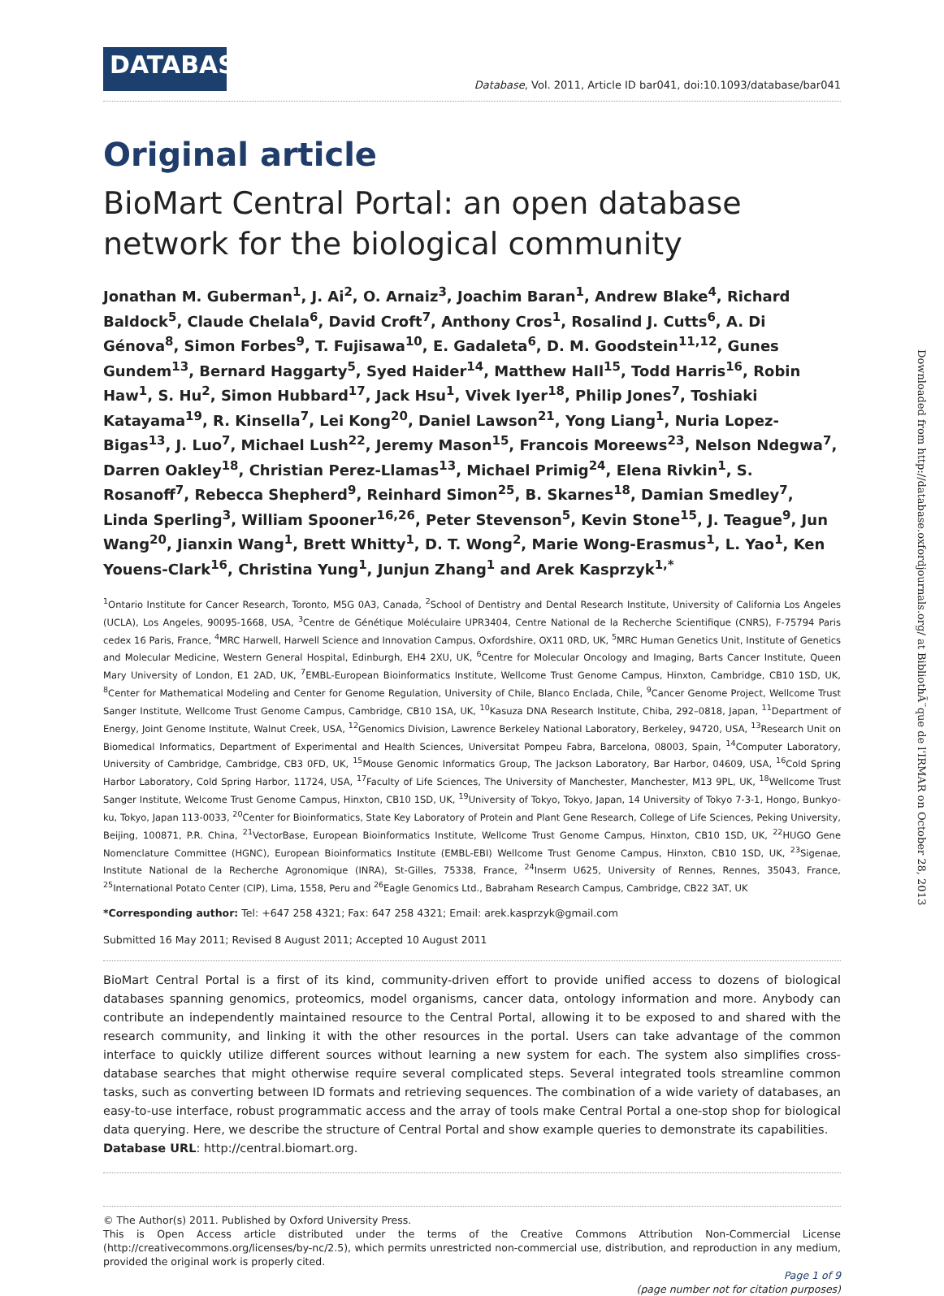DATABASE
Database, Vol. 2011, Article ID bar041, doi:10.1093/database/bar041
Original article
BioMart Central Portal: an open database network for the biological community
Jonathan M. Guberman<sup>1</sup>, J. Ai<sup>2</sup>, O. Arnaiz<sup>3</sup>, Joachim Baran<sup>1</sup>, Andrew Blake<sup>4</sup>, Richard Baldock<sup>5</sup>, Claude Chelala<sup>6</sup>, David Croft<sup>7</sup>, Anthony Cros<sup>1</sup>, Rosalind J. Cutts<sup>6</sup>, A. Di Génova<sup>8</sup>, Simon Forbes<sup>9</sup>, T. Fujisawa<sup>10</sup>, E. Gadaleta<sup>6</sup>, D. M. Goodstein<sup>11,12</sup>, Gunes Gundem<sup>13</sup>, Bernard Haggarty<sup>5</sup>, Syed Haider<sup>14</sup>, Matthew Hall<sup>15</sup>, Todd Harris<sup>16</sup>, Robin Haw<sup>1</sup>, S. Hu<sup>2</sup>, Simon Hubbard<sup>17</sup>, Jack Hsu<sup>1</sup>, Vivek Iyer<sup>18</sup>, Philip Jones<sup>7</sup>, Toshiaki Katayama<sup>19</sup>, R. Kinsella<sup>7</sup>, Lei Kong<sup>20</sup>, Daniel Lawson<sup>21</sup>, Yong Liang<sup>1</sup>, Nuria Lopez-Bigas<sup>13</sup>, J. Luo<sup>7</sup>, Michael Lush<sup>22</sup>, Jeremy Mason<sup>15</sup>, Francois Moreews<sup>23</sup>, Nelson Ndegwa<sup>7</sup>, Darren Oakley<sup>18</sup>, Christian Perez-Llamas<sup>13</sup>, Michael Primig<sup>24</sup>, Elena Rivkin<sup>1</sup>, S. Rosanoff<sup>7</sup>, Rebecca Shepherd<sup>9</sup>, Reinhard Simon<sup>25</sup>, B. Skarnes<sup>18</sup>, Damian Smedley<sup>7</sup>, Linda Sperling<sup>3</sup>, William Spooner<sup>16,26</sup>, Peter Stevenson<sup>5</sup>, Kevin Stone<sup>15</sup>, J. Teague<sup>9</sup>, Jun Wang<sup>20</sup>, Jianxin Wang<sup>1</sup>, Brett Whitty<sup>1</sup>, D. T. Wong<sup>2</sup>, Marie Wong-Erasmus<sup>1</sup>, L. Yao<sup>1</sup>, Ken Youens-Clark<sup>16</sup>, Christina Yung<sup>1</sup>, Junjun Zhang<sup>1</sup> and Arek Kasprzyk<sup>1,*</sup>
<sup>1</sup> Ontario Institute for Cancer Research, Toronto, M5G 0A3, Canada, <sup>2</sup>School of Dentistry and Dental Research Institute, University of California Los Angeles (UCLA), Los Angeles, 90095-1668, USA, <sup>3</sup>Centre de Génétique Moléculaire UPR3404, Centre National de la Recherche Scientifique (CNRS), F-75794 Paris cedex 16 Paris, France, <sup>4</sup>MRC Harwell, Harwell Science and Innovation Campus, Oxfordshire, OX11 0RD, UK, <sup>5</sup>MRC Human Genetics Unit, Institute of Genetics and Molecular Medicine, Western General Hospital, Edinburgh, EH4 2XU, UK, <sup>6</sup>Centre for Molecular Oncology and Imaging, Barts Cancer Institute, Queen Mary University of London, E1 2AD, UK, <sup>7</sup>EMBL-European Bioinformatics Institute, Wellcome Trust Genome Campus, Hinxton, Cambridge, CB10 1SD, UK, <sup>8</sup>Center for Mathematical Modeling and Center for Genome Regulation, University of Chile, Blanco Enclada, Chile, <sup>9</sup>Cancer Genome Project, Wellcome Trust Sanger Institute, Wellcome Trust Genome Campus, Cambridge, CB10 1SA, UK, <sup>10</sup>Kasuza DNA Research Institute, Chiba, 292–0818, Japan, <sup>11</sup>Department of Energy, Joint Genome Institute, Walnut Creek, USA, <sup>12</sup>Genomics Division, Lawrence Berkeley National Laboratory, Berkeley, 94720, USA, <sup>13</sup>Research Unit on Biomedical Informatics, Department of Experimental and Health Sciences, Universitat Pompeu Fabra, Barcelona, 08003, Spain, <sup>14</sup>Computer Laboratory, University of Cambridge, Cambridge, CB3 0FD, UK, <sup>15</sup>Mouse Genomic Informatics Group, The Jackson Laboratory, Bar Harbor, 04609, USA, <sup>16</sup>Cold Spring Harbor Laboratory, Cold Spring Harbor, 11724, USA, <sup>17</sup>Faculty of Life Sciences, The University of Manchester, Manchester, M13 9PL, UK, <sup>18</sup>Wellcome Trust Sanger Institute, Welcome Trust Genome Campus, Hinxton, CB10 1SD, UK, <sup>19</sup>University of Tokyo, Tokyo, Japan, 14 University of Tokyo 7-3-1, Hongo, Bunkyo-ku, Tokyo, Japan 113-0033, <sup>20</sup>Center for Bioinformatics, State Key Laboratory of Protein and Plant Gene Research, College of Life Sciences, Peking University, Beijing, 100871, P.R. China, <sup>21</sup>VectorBase, European Bioinformatics Institute, Wellcome Trust Genome Campus, Hinxton, CB10 1SD, UK, <sup>22</sup>HUGO Gene Nomenclature Committee (HGNC), European Bioinformatics Institute (EMBL-EBI) Wellcome Trust Genome Campus, Hinxton, CB10 1SD, UK, <sup>23</sup>Sigenae, Institute National de la Recherche Agronomique (INRA), St-Gilles, 75338, France, <sup>24</sup>Inserm U625, University of Rennes, Rennes, 35043, France, <sup>25</sup>International Potato Center (CIP), Lima, 1558, Peru and <sup>26</sup>Eagle Genomics Ltd., Babraham Research Campus, Cambridge, CB22 3AT, UK
*Corresponding author: Tel: +647 258 4321; Fax: 647 258 4321; Email: arek.kasprzyk@gmail.com
Submitted 16 May 2011; Revised 8 August 2011; Accepted 10 August 2011
BioMart Central Portal is a first of its kind, community-driven effort to provide unified access to dozens of biological databases spanning genomics, proteomics, model organisms, cancer data, ontology information and more. Anybody can contribute an independently maintained resource to the Central Portal, allowing it to be exposed to and shared with the research community, and linking it with the other resources in the portal. Users can take advantage of the common interface to quickly utilize different sources without learning a new system for each. The system also simplifies cross-database searches that might otherwise require several complicated steps. Several integrated tools streamline common tasks, such as converting between ID formats and retrieving sequences. The combination of a wide variety of databases, an easy-to-use interface, robust programmatic access and the array of tools make Central Portal a one-stop shop for biological data querying. Here, we describe the structure of Central Portal and show example queries to demonstrate its capabilities.
Database URL: http://central.biomart.org.
© The Author(s) 2011. Published by Oxford University Press.
This is Open Access article distributed under the terms of the Creative Commons Attribution Non-Commercial License (http://creativecommons.org/licenses/by-nc/2.5), which permits unrestricted non-commercial use, distribution, and reproduction in any medium, provided the original work is properly cited.
Page 1 of 9
(page number not for citation purposes)
Downloaded from http://database.oxfordjournals.org/ at BibliothÃ¨que de l'IRMAR on October 28, 2013